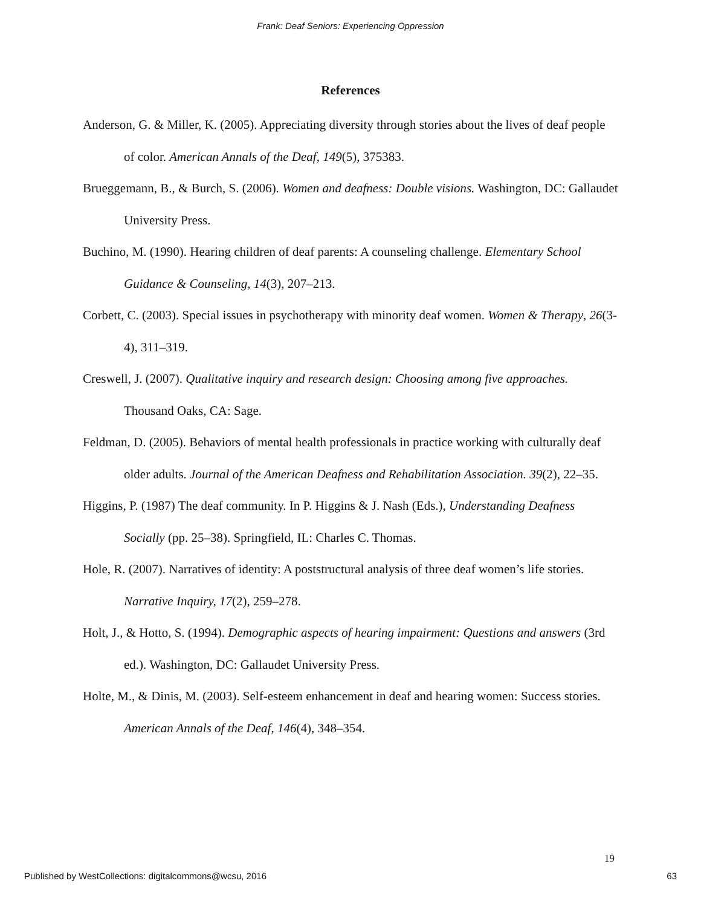Frank: Deaf Seniors: Experiencing Oppression
References
Anderson, G. & Miller, K. (2005). Appreciating diversity through stories about the lives of deaf people of color. American Annals of the Deaf, 149(5), 375383.
Brueggemann, B., & Burch, S. (2006). Women and deafness: Double visions. Washington, DC: Gallaudet University Press.
Buchino, M. (1990). Hearing children of deaf parents: A counseling challenge. Elementary School Guidance & Counseling, 14(3), 207–213.
Corbett, C. (2003). Special issues in psychotherapy with minority deaf women. Women & Therapy, 26(3-4), 311–319.
Creswell, J. (2007). Qualitative inquiry and research design: Choosing among five approaches. Thousand Oaks, CA: Sage.
Feldman, D. (2005). Behaviors of mental health professionals in practice working with culturally deaf older adults. Journal of the American Deafness and Rehabilitation Association. 39(2), 22–35.
Higgins, P. (1987) The deaf community. In P. Higgins & J. Nash (Eds.), Understanding Deafness Socially (pp. 25–38). Springfield, IL: Charles C. Thomas.
Hole, R. (2007). Narratives of identity: A poststructural analysis of three deaf women’s life stories. Narrative Inquiry, 17(2), 259–278.
Holt, J., & Hotto, S. (1994). Demographic aspects of hearing impairment: Questions and answers (3rd ed.). Washington, DC: Gallaudet University Press.
Holte, M., & Dinis, M. (2003). Self-esteem enhancement in deaf and hearing women: Success stories. American Annals of the Deaf, 146(4), 348–354.
19
Published by WestCollections: digitalcommons@wcsu, 2016 63